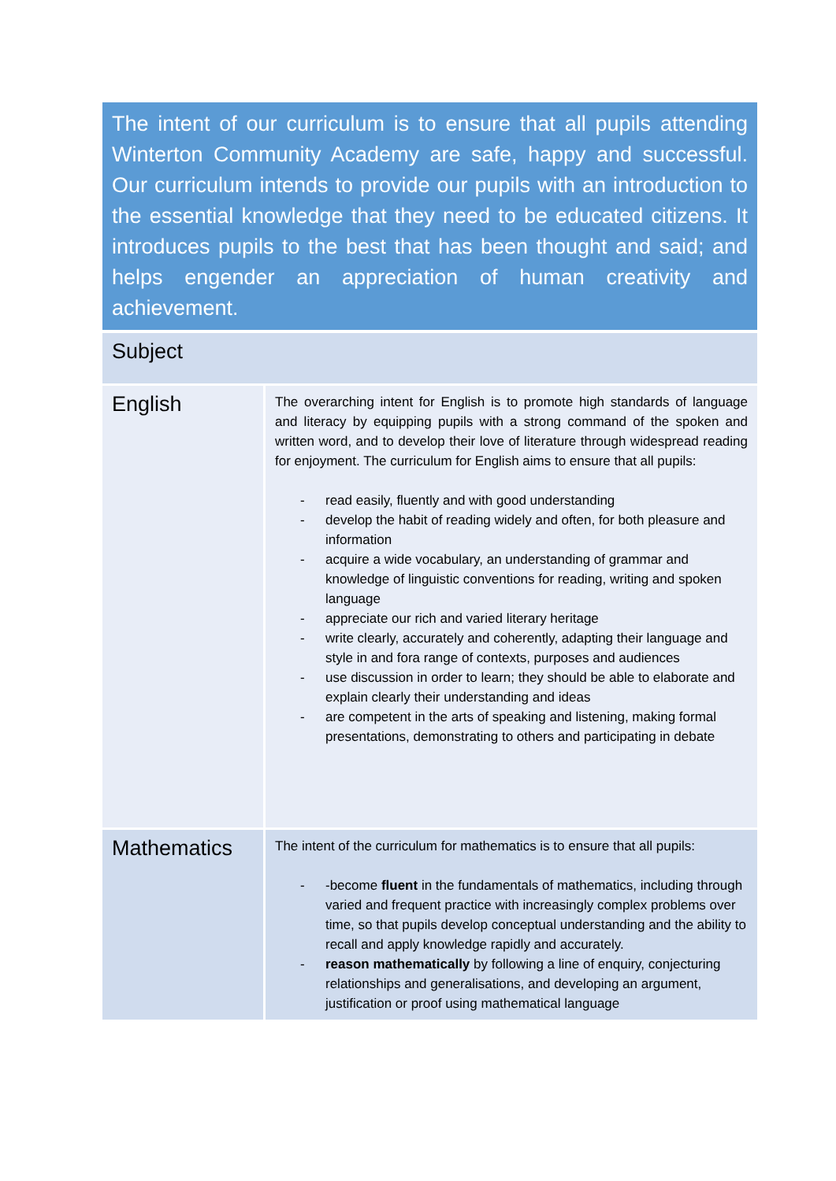| The intent of our curriculum is to ensure that all pupils attending Winterton Community Academy are safe, happy and successful. Our curriculum intends to provide our pupils with an introduction to the essential knowledge that they need to be educated citizens. It introduces pupils to the best that has been thought and said; and helps engender an appreciation of human creativity and achievement. | |
| Subject | |
| English | The overarching intent for English is to promote high standards of language and literacy by equipping pupils with a strong command of the spoken and written word, and to develop their love of literature through widespread reading for enjoyment. The curriculum for English aims to ensure that all pupils: - read easily, fluently and with good understanding - develop the habit of reading widely and often, for both pleasure and information - acquire a wide vocabulary, an understanding of grammar and knowledge of linguistic conventions for reading, writing and spoken language - appreciate our rich and varied literary heritage - write clearly, accurately and coherently, adapting their language and style in and fora range of contexts, purposes and audiences - use discussion in order to learn; they should be able to elaborate and explain clearly their understanding and ideas - are competent in the arts of speaking and listening, making formal presentations, demonstrating to others and participating in debate |
| Mathematics | The intent of the curriculum for mathematics is to ensure that all pupils: - -become fluent in the fundamentals of mathematics, including through varied and frequent practice with increasingly complex problems over time, so that pupils develop conceptual understanding and the ability to recall and apply knowledge rapidly and accurately. - reason mathematically by following a line of enquiry, conjecturing relationships and generalisations, and developing an argument, justification or proof using mathematical language |